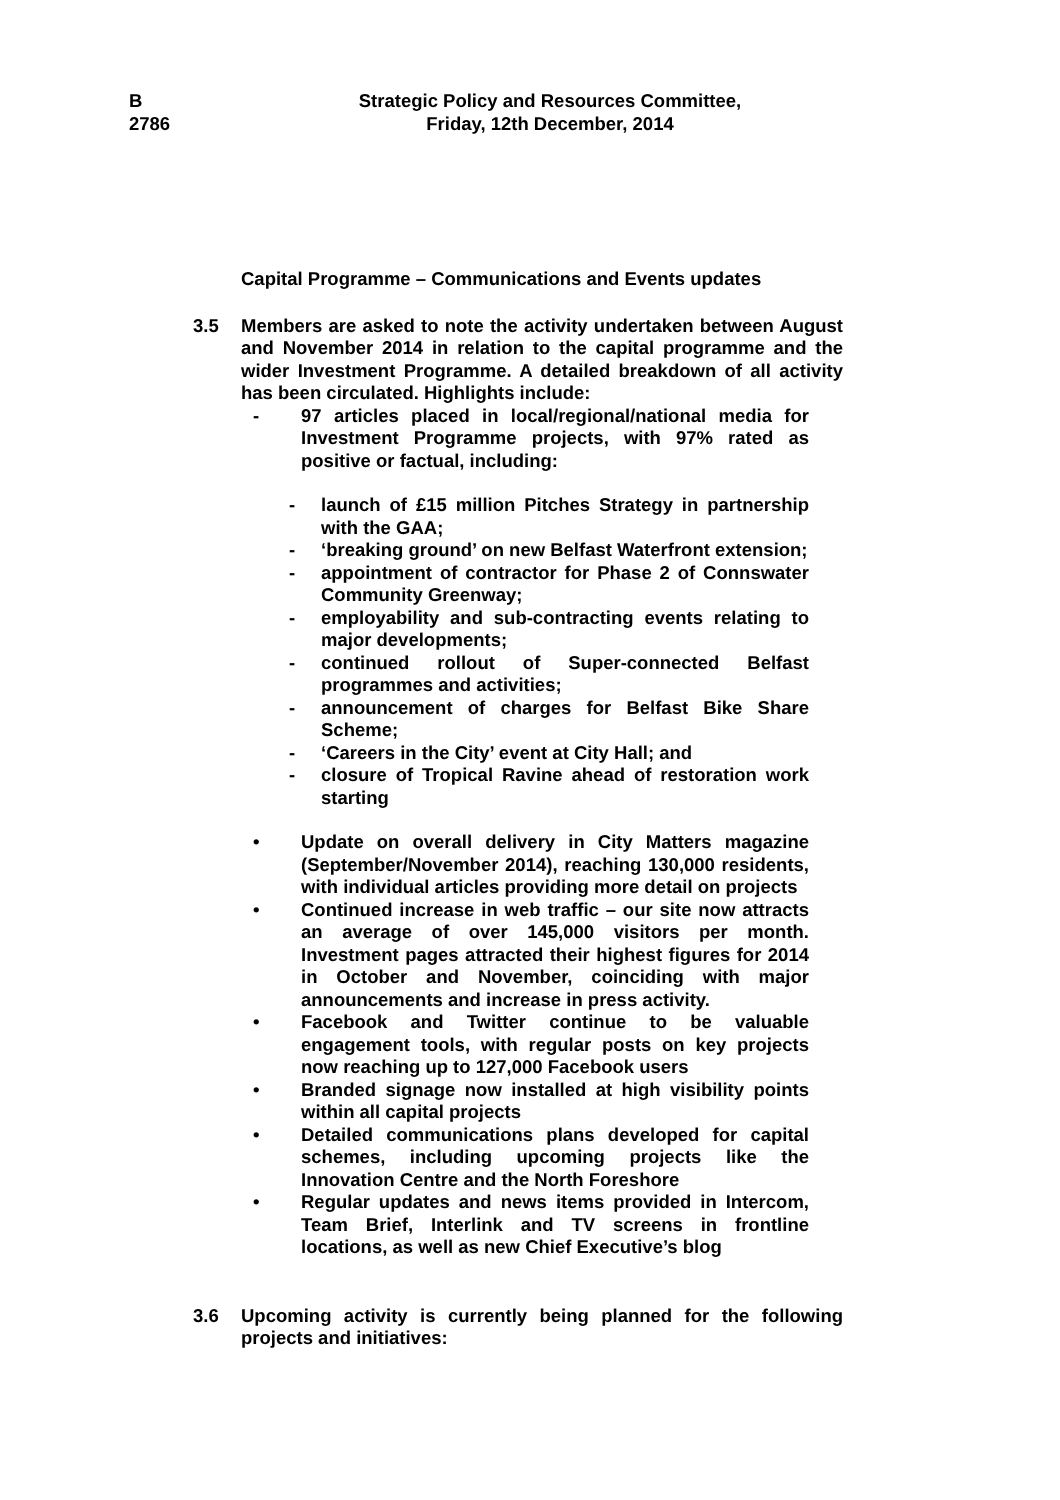B
2786
Strategic Policy and Resources Committee,
Friday, 12th December, 2014
Capital Programme – Communications and Events updates
3.5
Members are asked to note the activity undertaken between August and November 2014 in relation to the capital programme and the wider Investment Programme. A detailed breakdown of all activity has been circulated. Highlights include:
- 97 articles placed in local/regional/national media for Investment Programme projects, with 97% rated as positive or factual, including:
- launch of £15 million Pitches Strategy in partnership with the GAA;
- ‘breaking ground’ on new Belfast Waterfront extension;
- appointment of contractor for Phase 2 of Connswater Community Greenway;
- employability and sub-contracting events relating to major developments;
- continued rollout of Super-connected Belfast programmes and activities;
- announcement of charges for Belfast Bike Share Scheme;
- ‘Careers in the City’ event at City Hall; and
- closure of Tropical Ravine ahead of restoration work starting
• Update on overall delivery in City Matters magazine (September/November 2014), reaching 130,000 residents, with individual articles providing more detail on projects
• Continued increase in web traffic – our site now attracts an average of over 145,000 visitors per month. Investment pages attracted their highest figures for 2014 in October and November, coinciding with major announcements and increase in press activity.
• Facebook and Twitter continue to be valuable engagement tools, with regular posts on key projects now reaching up to 127,000 Facebook users
• Branded signage now installed at high visibility points within all capital projects
• Detailed communications plans developed for capital schemes, including upcoming projects like the Innovation Centre and the North Foreshore
• Regular updates and news items provided in Intercom, Team Brief, Interlink and TV screens in frontline locations, as well as new Chief Executive’s blog
3.6
Upcoming activity is currently being planned for the following projects and initiatives: